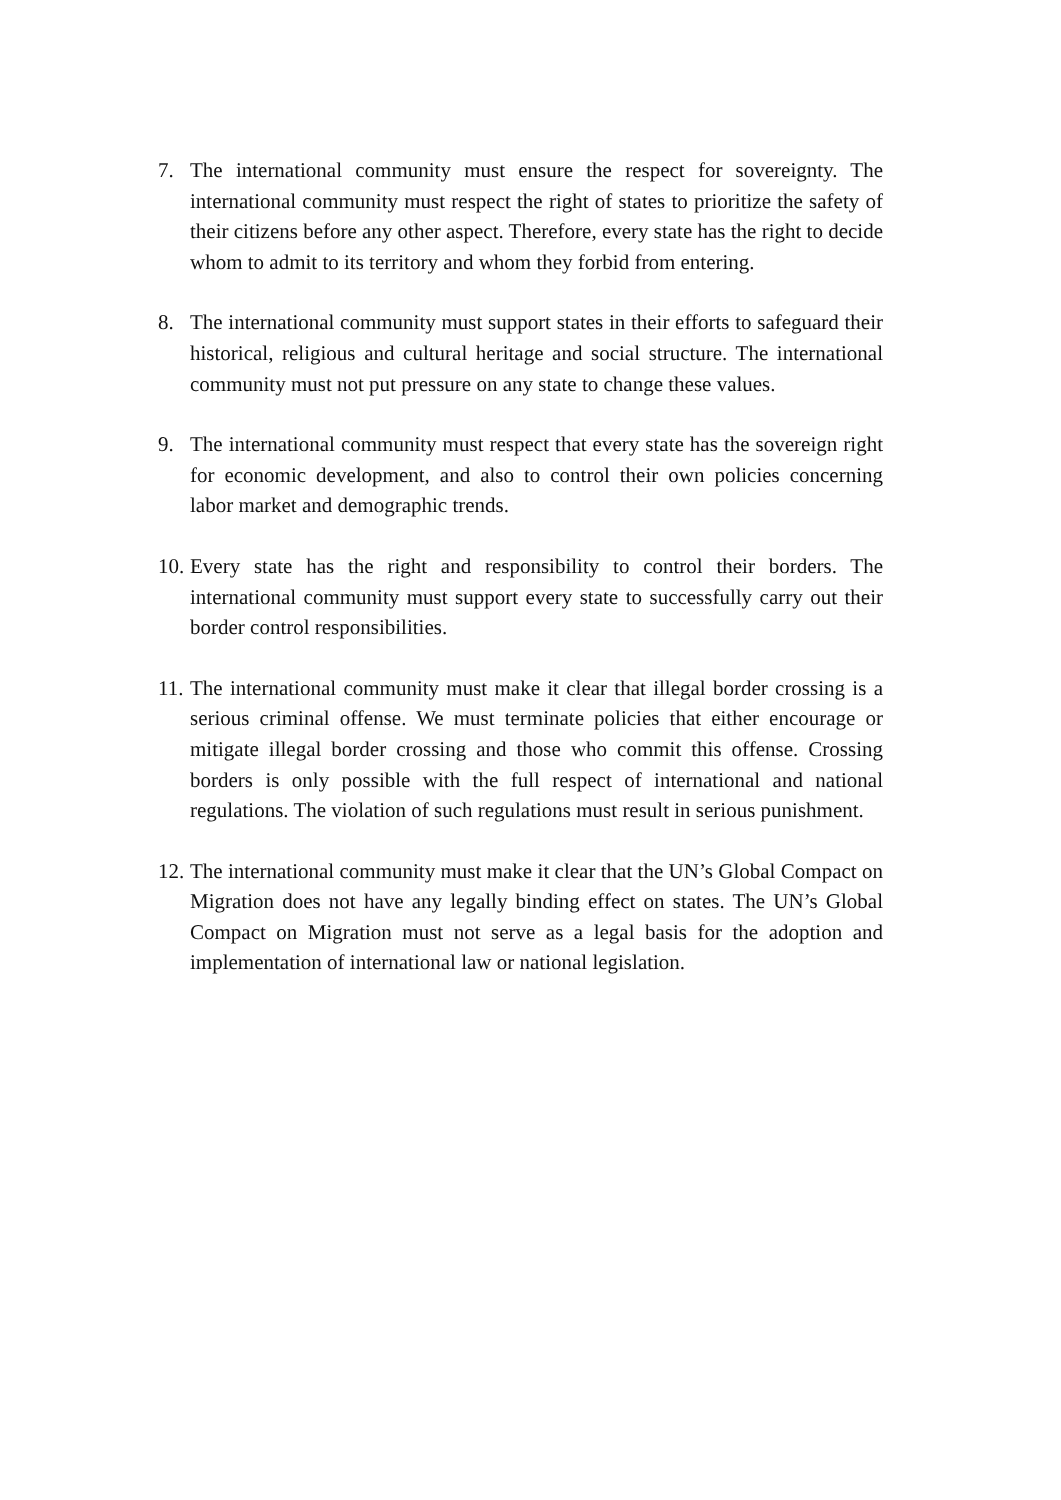7. The international community must ensure the respect for sovereignty. The international community must respect the right of states to prioritize the safety of their citizens before any other aspect. Therefore, every state has the right to decide whom to admit to its territory and whom they forbid from entering.
8. The international community must support states in their efforts to safeguard their historical, religious and cultural heritage and social structure. The international community must not put pressure on any state to change these values.
9. The international community must respect that every state has the sovereign right for economic development, and also to control their own policies concerning labor market and demographic trends.
10.
Every state has the right and responsibility to control their borders. The international community must support every state to successfully carry out their border control responsibilities.
11.
The international community must make it clear that illegal border crossing is a serious criminal offense. We must terminate policies that either encourage or mitigate illegal border crossing and those who commit this offense. Crossing borders is only possible with the full respect of international and national regulations. The violation of such regulations must result in serious punishment.
12.
The international community must make it clear that the UN’s Global Compact on Migration does not have any legally binding effect on states. The UN’s Global Compact on Migration must not serve as a legal basis for the adoption and implementation of international law or national legislation.